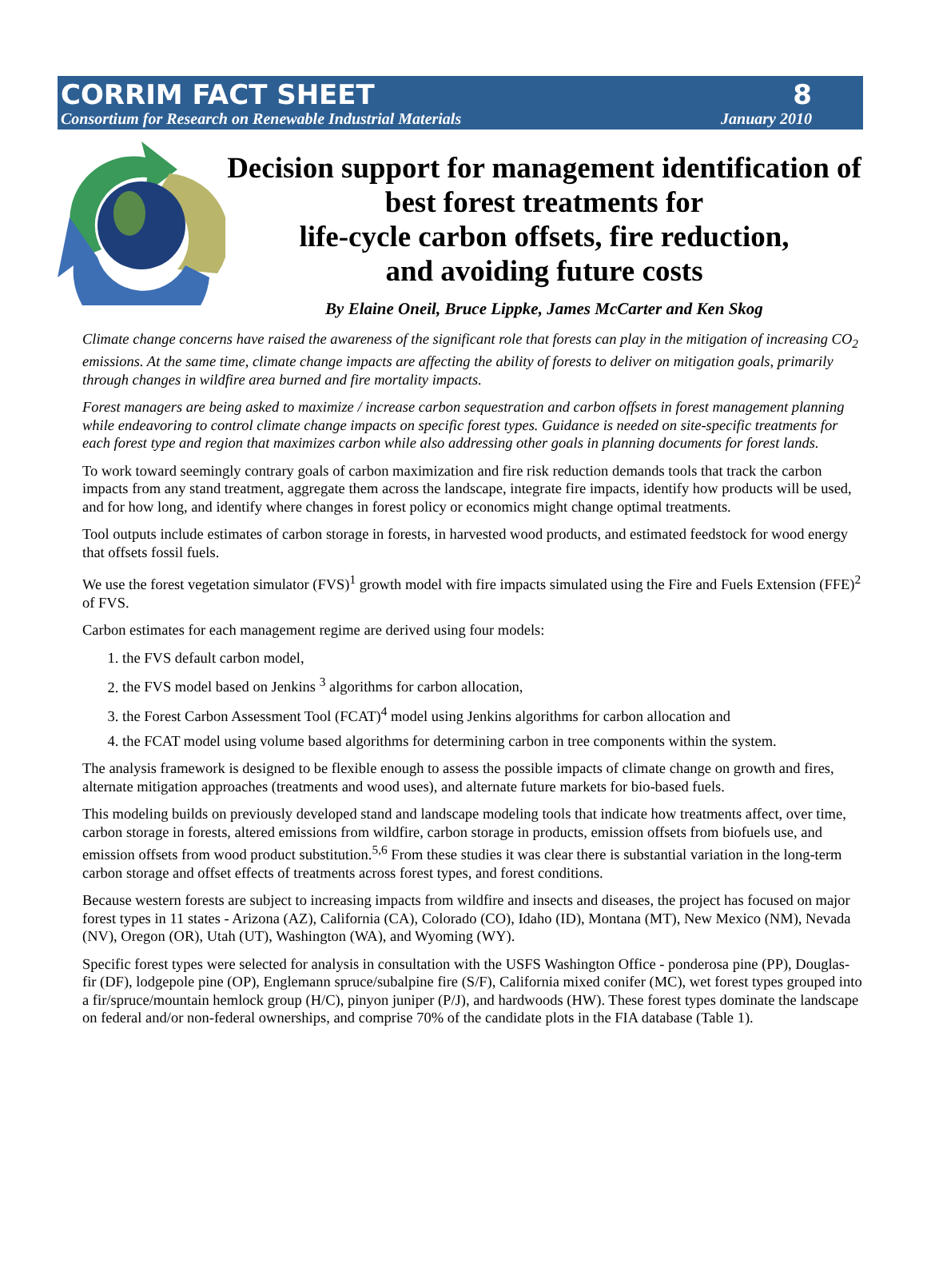CORRIM FACT SHEET 8
Consortium for Research on Renewable Industrial Materials January 2010
Decision support for management identification of best forest treatments for
life-cycle carbon offsets, fire reduction,
and avoiding future costs
By Elaine Oneil, Bruce Lippke, James McCarter and Ken Skog
Climate change concerns have raised the awareness of the significant role that forests can play in the mitigation of increasing CO<sub>2</sub> emissions. At the same time, climate change impacts are affecting the ability of forests to deliver on mitigation goals, primarily through changes in wildfire area burned and fire mortality impacts.
Forest managers are being asked to maximize / increase carbon sequestration and carbon offsets in forest management planning while endeavoring to control climate change impacts on specific forest types. Guidance is needed on site-specific treatments for each forest type and region that maximizes carbon while also addressing other goals in planning documents for forest lands.
To work toward seemingly contrary goals of carbon maximization and fire risk reduction demands tools that track the carbon impacts from any stand treatment, aggregate them across the landscape, integrate fire impacts, identify how products will be used, and for how long, and identify where changes in forest policy or economics might change optimal treatments.
Tool outputs include estimates of carbon storage in forests, in harvested wood products, and estimated feedstock for wood energy that offsets fossil fuels.
We use the forest vegetation simulator (FVS)<sup>1</sup> growth model with fire impacts simulated using the Fire and Fuels Extension (FFE)<sup>2</sup> of FVS.
Carbon estimates for each management regime are derived using four models:
1. the FVS default carbon model,
2. the FVS model based on Jenkins <sup>3</sup> algorithms for carbon allocation,
3. the Forest Carbon Assessment Tool (FCAT)<sup>4</sup> model using Jenkins algorithms for carbon allocation and
4. the FCAT model using volume based algorithms for determining carbon in tree components within the system.
The analysis framework is designed to be flexible enough to assess the possible impacts of climate change on growth and fires, alternate mitigation approaches (treatments and wood uses), and alternate future markets for bio-based fuels.
This modeling builds on previously developed stand and landscape modeling tools that indicate how treatments affect, over time, carbon storage in forests, altered emissions from wildfire, carbon storage in products, emission offsets from biofuels use, and emission offsets from wood product substitution.<sup>5,6</sup> From these studies it was clear there is substantial variation in the long-term carbon storage and offset effects of treatments across forest types, and forest conditions.
Because western forests are subject to increasing impacts from wildfire and insects and diseases, the project has focused on major forest types in 11 states - Arizona (AZ), California (CA), Colorado (CO), Idaho (ID), Montana (MT), New Mexico (NM), Nevada (NV), Oregon (OR), Utah (UT), Washington (WA), and Wyoming (WY).
Specific forest types were selected for analysis in consultation with the USFS Washington Office - ponderosa pine (PP), Douglas-fir (DF), lodgepole pine (OP), Englemann spruce/subalpine fire (S/F), California mixed conifer (MC), wet forest types grouped into a fir/spruce/mountain hemlock group (H/C), pinyon juniper (P/J), and hardwoods (HW). These forest types dominate the landscape on federal and/or non-federal ownerships, and comprise 70% of the candidate plots in the FIA database (Table 1).